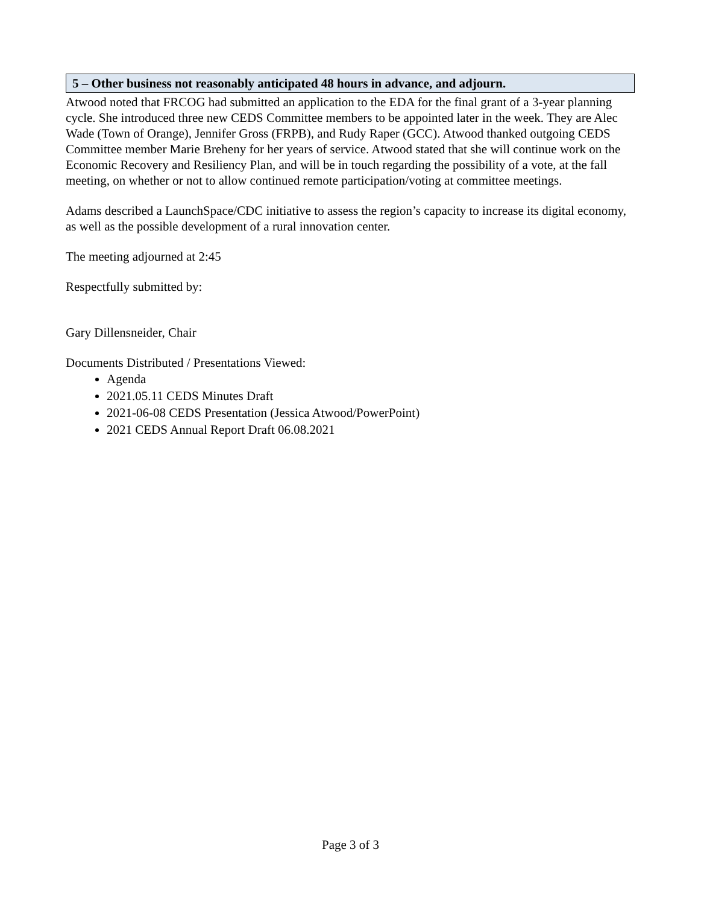5 – Other business not reasonably anticipated 48 hours in advance, and adjourn.
Atwood noted that FRCOG had submitted an application to the EDA for the final grant of a 3-year planning cycle. She introduced three new CEDS Committee members to be appointed later in the week. They are Alec Wade (Town of Orange), Jennifer Gross (FRPB), and Rudy Raper (GCC). Atwood thanked outgoing CEDS Committee member Marie Breheny for her years of service. Atwood stated that she will continue work on the Economic Recovery and Resiliency Plan, and will be in touch regarding the possibility of a vote, at the fall meeting, on whether or not to allow continued remote participation/voting at committee meetings.
Adams described a LaunchSpace/CDC initiative to assess the region’s capacity to increase its digital economy, as well as the possible development of a rural innovation center.
The meeting adjourned at 2:45
Respectfully submitted by:
Gary Dillensneider, Chair
Documents Distributed / Presentations Viewed:
Agenda
2021.05.11 CEDS Minutes Draft
2021-06-08 CEDS Presentation (Jessica Atwood/PowerPoint)
2021 CEDS Annual Report Draft 06.08.2021
Page 3 of 3